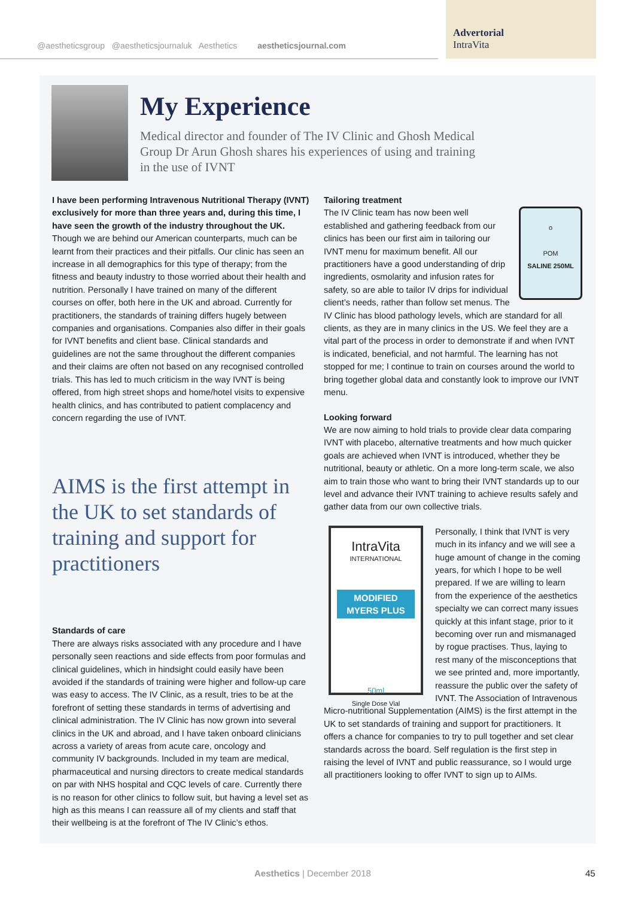@aestheticsgroup @aestheticsjournaluk Aesthetics aestheticsjournal.com
Advertorial
IntraVita
My Experience
Medical director and founder of The IV Clinic and Ghosh Medical Group Dr Arun Ghosh shares his experiences of using and training in the use of IVNT
I have been performing Intravenous Nutritional Therapy (IVNT) exclusively for more than three years and, during this time, I have seen the growth of the industry throughout the UK. Though we are behind our American counterparts, much can be learnt from their practices and their pitfalls. Our clinic has seen an increase in all demographics for this type of therapy; from the fitness and beauty industry to those worried about their health and nutrition. Personally I have trained on many of the different courses on offer, both here in the UK and abroad. Currently for practitioners, the standards of training differs hugely between companies and organisations. Companies also differ in their goals for IVNT benefits and client base. Clinical standards and guidelines are not the same throughout the different companies and their claims are often not based on any recognised controlled trials. This has led to much criticism in the way IVNT is being offered, from high street shops and home/hotel visits to expensive health clinics, and has contributed to patient complacency and concern regarding the use of IVNT.
AIMS is the first attempt in the UK to set standards of training and support for practitioners
Standards of care
There are always risks associated with any procedure and I have personally seen reactions and side effects from poor formulas and clinical guidelines, which in hindsight could easily have been avoided if the standards of training were higher and follow-up care was easy to access. The IV Clinic, as a result, tries to be at the forefront of setting these standards in terms of advertising and clinical administration. The IV Clinic has now grown into several clinics in the UK and abroad, and I have taken onboard clinicians across a variety of areas from acute care, oncology and community IV backgrounds. Included in my team are medical, pharmaceutical and nursing directors to create medical standards on par with NHS hospital and CQC levels of care. Currently there is no reason for other clinics to follow suit, but having a level set as high as this means I can reassure all of my clients and staff that their wellbeing is at the forefront of The IV Clinic’s ethos.
Tailoring treatment
o
POM
SALINE 250ML
The IV Clinic team has now been well established and gathering feedback from our clinics has been our first aim in tailoring our IVNT menu for maximum benefit. All our practitioners have a good understanding of drip ingredients, osmolarity and infusion rates for safety, so are able to tailor IV drips for individual client’s needs, rather than follow set menus. The IV Clinic has blood pathology levels, which are standard for all clients, as they are in many clinics in the US. We feel they are a vital part of the process in order to demonstrate if and when IVNT is indicated, beneficial, and not harmful. The learning has not stopped for me; I continue to train on courses around the world to bring together global data and constantly look to improve our IVNT menu.
Looking forward
We are now aiming to hold trials to provide clear data comparing IVNT with placebo, alternative treatments and how much quicker goals are achieved when IVNT is introduced, whether they be nutritional, beauty or athletic. On a more long-term scale, we also aim to train those who want to bring their IVNT standards up to our level and advance their IVNT training to achieve results safely and gather data from our own collective trials.
IntraVita
INTERNATIONAL
MODIFIED MYERS PLUS
50ml
Single Dose Vial
Personally, I think that IVNT is very much in its infancy and we will see a huge amount of change in the coming years, for which I hope to be well prepared. If we are willing to learn from the experience of the aesthetics specialty we can correct many issues quickly at this infant stage, prior to it becoming over run and mismanaged by rogue practises. Thus, laying to rest many of the misconceptions that we see printed and, more importantly, reassure the public over the safety of IVNT. The Association of Intravenous Micro-nutritional Supplementation (AIMS) is the first attempt in the UK to set standards of training and support for practitioners. It offers a chance for companies to try to pull together and set clear standards across the board. Self regulation is the first step in raising the level of IVNT and public reassurance, so I would urge all practitioners looking to offer IVNT to sign up to AIMs.
Aesthetics | December 2018 45